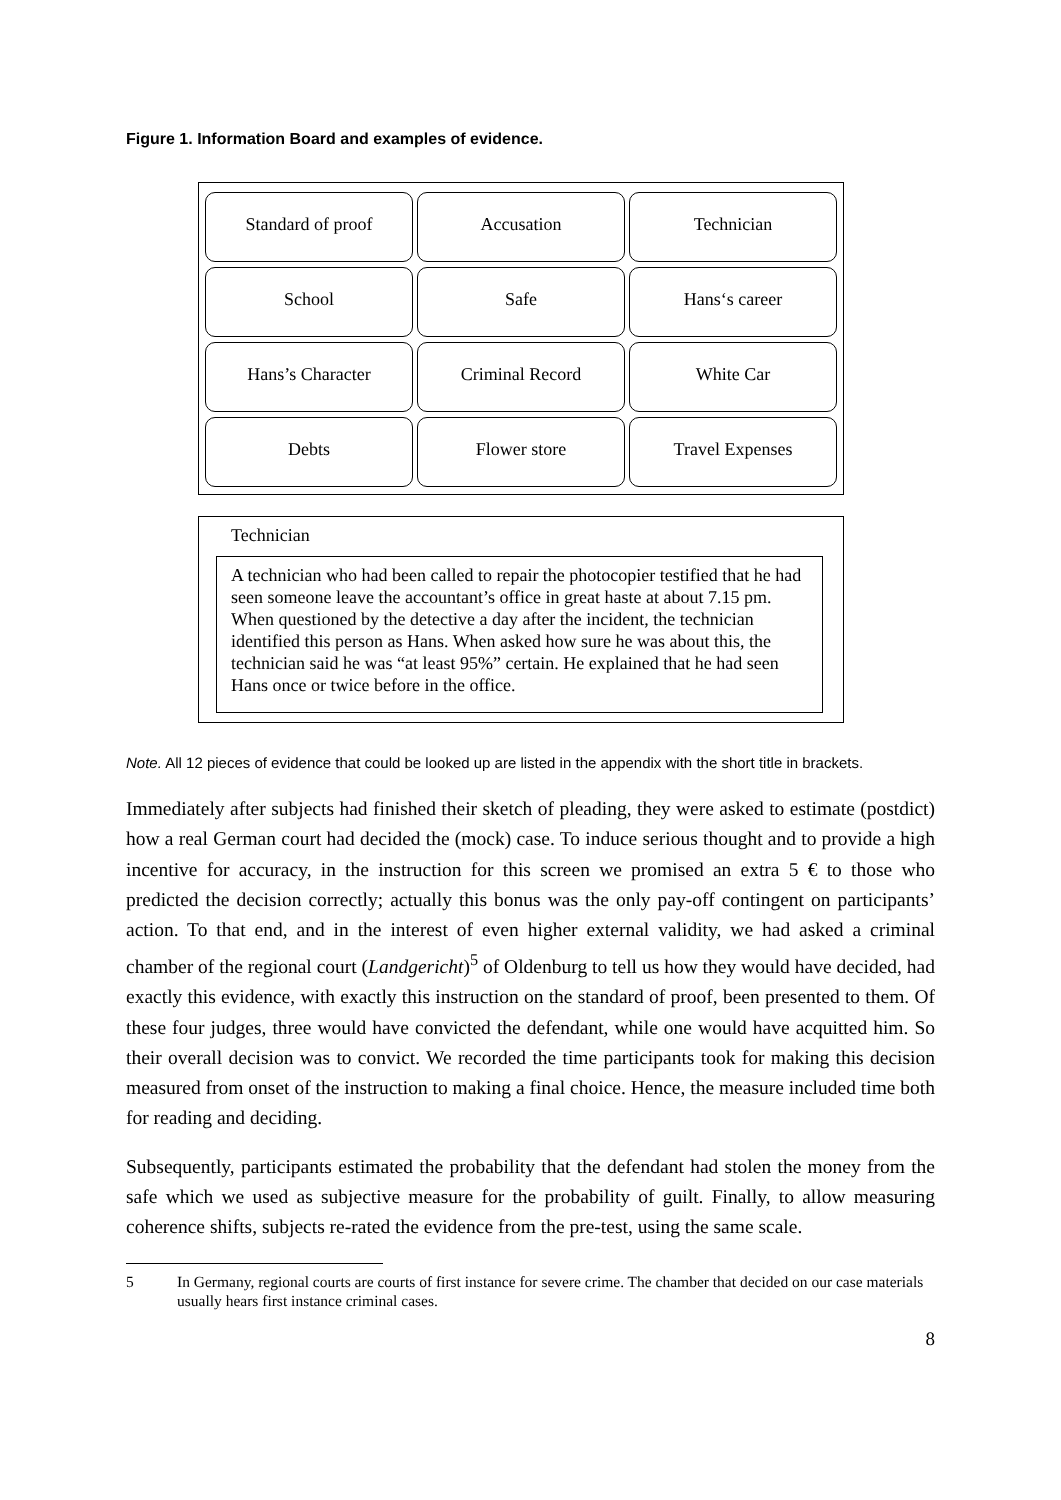Figure 1. Information Board and examples of evidence.
Standard of proof
Accusation
Technician
School
Safe
Hans‘s career
Hans’s Character
Criminal Record
White Car
Debts
Flower store
Travel Expenses
Technician
A technician who had been called to repair the photocopier testified that he had seen someone leave the accountant’s office in great haste at about 7.15 pm. When questioned by the detective a day after the incident, the technician identified this person as Hans. When asked how sure he was about this, the technician said he was “at least 95%” certain. He explained that he had seen Hans once or twice before in the office.
Note. All 12 pieces of evidence that could be looked up are listed in the appendix with the short title in brackets.
Immediately after subjects had finished their sketch of pleading, they were asked to estimate (postdict) how a real German court had decided the (mock) case. To induce serious thought and to provide a high incentive for accuracy, in the instruction for this screen we promised an extra 5 € to those who predicted the decision correctly; actually this bonus was the only pay-off contingent on participants’ action. To that end, and in the interest of even higher external validity, we had asked a criminal chamber of the regional court (Landgericht)<sup>5</sup> of Oldenburg to tell us how they would have decided, had exactly this evidence, with exactly this instruction on the standard of proof, been presented to them. Of these four judges, three would have convicted the defendant, while one would have acquitted him. So their overall decision was to convict. We recorded the time participants took for making this decision measured from onset of the instruction to making a final choice. Hence, the measure included time both for reading and deciding.
Subsequently, participants estimated the probability that the defendant had stolen the money from the safe which we used as subjective measure for the probability of guilt. Finally, to allow measuring coherence shifts, subjects re-rated the evidence from the pre-test, using the same scale.
5 In Germany, regional courts are courts of first instance for severe crime. The chamber that decided on our case materials usually hears first instance criminal cases.
8